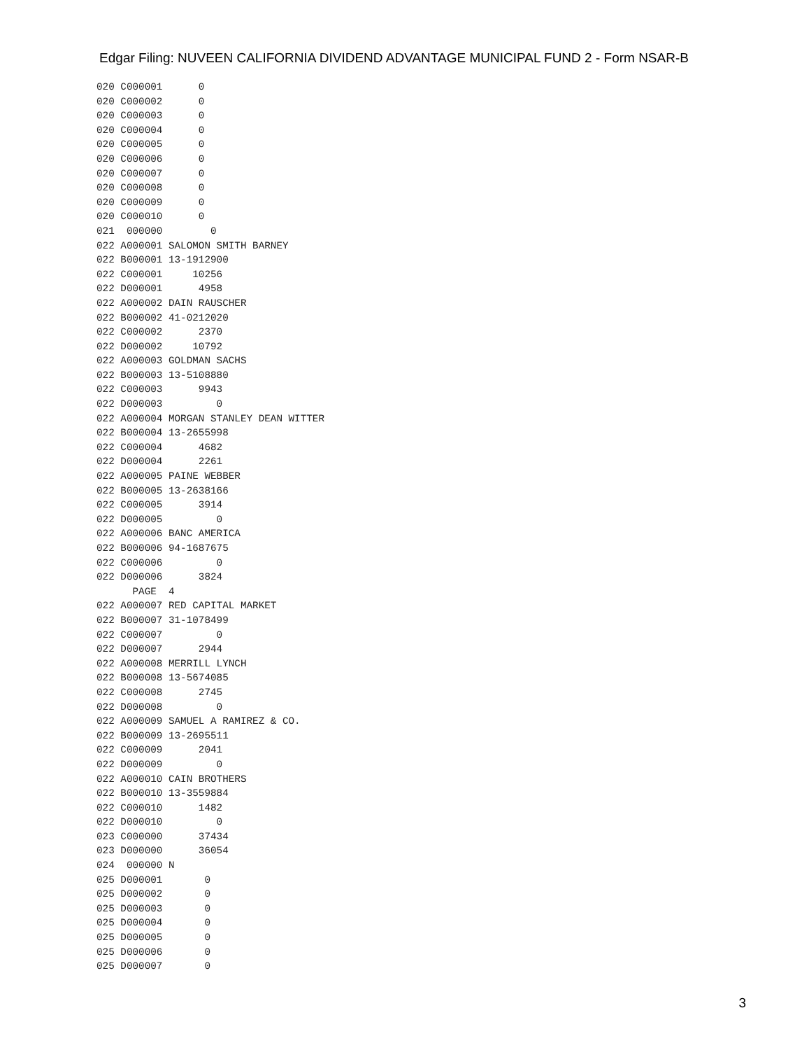Edgar Filing: NUVEEN CALIFORNIA DIVIDEND ADVANTAGE MUNICIPAL FUND 2 - Form NSAR-B
020 C000001      0
020 C000002      0
020 C000003      0
020 C000004      0
020 C000005      0
020 C000006      0
020 C000007      0
020 C000008      0
020 C000009      0
020 C000010      0
021  000000        0
022 A000001 SALOMON SMITH BARNEY
022 B000001 13-1912900
022 C000001     10256
022 D000001      4958
022 A000002 DAIN RAUSCHER
022 B000002 41-0212020
022 C000002      2370
022 D000002     10792
022 A000003 GOLDMAN SACHS
022 B000003 13-5108880
022 C000003      9943
022 D000003         0
022 A000004 MORGAN STANLEY DEAN WITTER
022 B000004 13-2655998
022 C000004      4682
022 D000004      2261
022 A000005 PAINE WEBBER
022 B000005 13-2638166
022 C000005      3914
022 D000005         0
022 A000006 BANC AMERICA
022 B000006 94-1687675
022 C000006         0
022 D000006      3824
      PAGE  4
022 A000007 RED CAPITAL MARKET
022 B000007 31-1078499
022 C000007         0
022 D000007      2944
022 A000008 MERRILL LYNCH
022 B000008 13-5674085
022 C000008      2745
022 D000008         0
022 A000009 SAMUEL A RAMIREZ & CO.
022 B000009 13-2695511
022 C000009      2041
022 D000009         0
022 A000010 CAIN BROTHERS
022 B000010 13-3559884
022 C000010      1482
022 D000010         0
023 C000000      37434
023 D000000      36054
024  000000 N
025 D000001       0
025 D000002       0
025 D000003       0
025 D000004       0
025 D000005       0
025 D000006       0
025 D000007       0
3